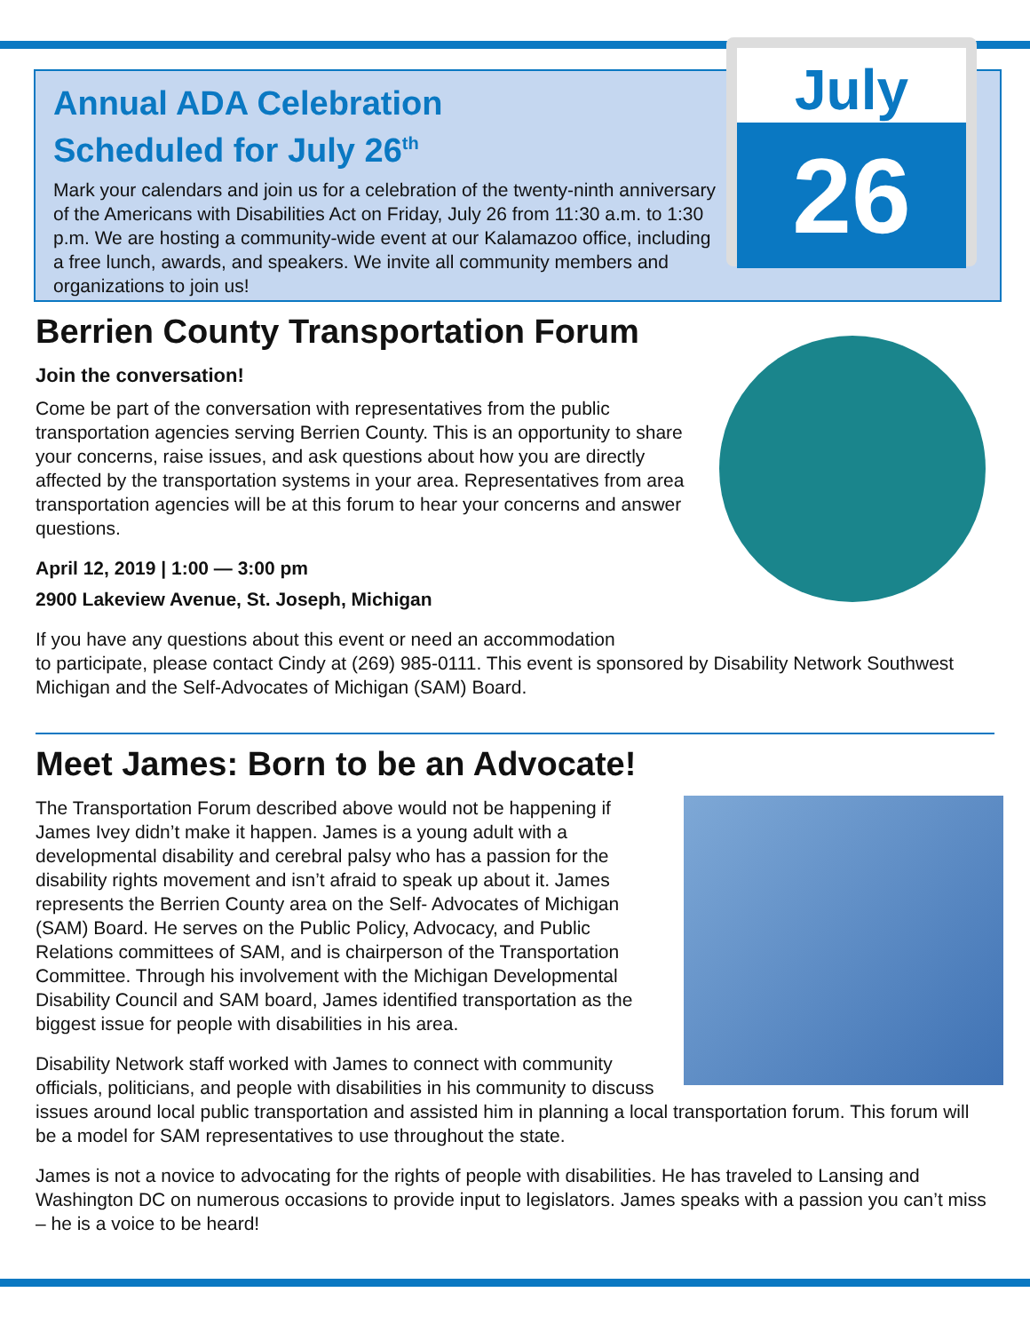Annual ADA Celebration
Scheduled for July 26<sup>th</sup>
Mark your calendars and join us for a celebration of the twenty-ninth anniversary of the Americans with Disabilities Act on Friday, July 26 from 11:30 a.m. to 1:30 p.m. We are hosting a community-wide event at our Kalamazoo office, including a free lunch, awards, and speakers. We invite all community members and organizations to join us!
July
26
Berrien County Transportation Forum
Join the conversation!
Come be part of the conversation with representatives from the public transportation agencies serving Berrien County. This is an opportunity to share your concerns, raise issues, and ask questions about how you are directly affected by the transportation systems in your area. Representatives from area transportation agencies will be at this forum to hear your concerns and answer questions.
April 12, 2019 | 1:00 — 3:00 pm
2900 Lakeview Avenue, St. Joseph, Michigan
If you have any questions about this event or need an accommodation
to participate, please contact Cindy at (269) 985-0111. This event is sponsored by Disability Network Southwest Michigan and the Self-Advocates of Michigan (SAM) Board.
Meet James: Born to be an Advocate!
The Transportation Forum described above would not be happening if James Ivey didn’t make it happen. James is a young adult with a developmental disability and cerebral palsy who has a passion for the disability rights movement and isn’t afraid to speak up about it. James represents the Berrien County area on the Self- Advocates of Michigan (SAM) Board. He serves on the Public Policy, Advocacy, and Public Relations committees of SAM, and is chairperson of the Transportation Committee. Through his involvement with the Michigan Developmental Disability Council and SAM board, James identified transportation as the biggest issue for people with disabilities in his area.
Disability Network staff worked with James to connect with community officials, politicians, and people with disabilities in his community to discuss issues around local public transportation and assisted him in planning a local transportation forum. This forum will be a model for SAM representatives to use throughout the state.
James is not a novice to advocating for the rights of people with disabilities. He has traveled to Lansing and Washington DC on numerous occasions to provide input to legislators. James speaks with a passion you can’t miss – he is a voice to be heard!